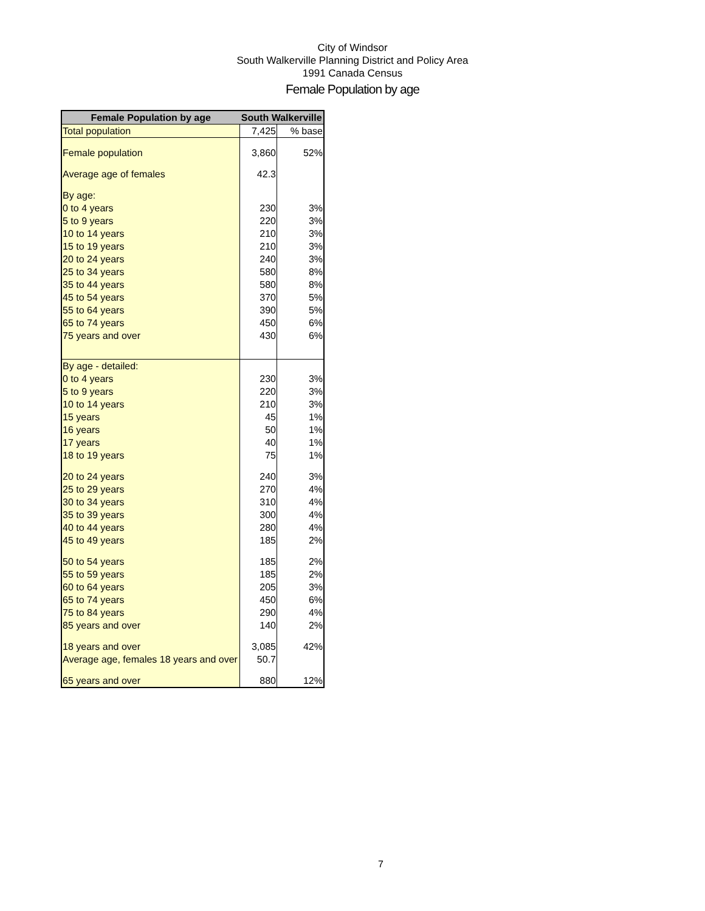City of Windsor
South Walkerville Planning District and Policy Area
1991 Canada Census
Female Population by age
| Female Population by age | South Walkerville | |
| --- | --- | --- |
| Total population | 7,425 | % base |
| Female population | 3,860 | 52% |
| Average age of females | 42.3 | |
| By age: | | |
| 0 to 4 years | 230 | 3% |
| 5 to 9 years | 220 | 3% |
| 10 to 14 years | 210 | 3% |
| 15 to 19 years | 210 | 3% |
| 20 to 24 years | 240 | 3% |
| 25 to 34 years | 580 | 8% |
| 35 to 44 years | 580 | 8% |
| 45 to 54 years | 370 | 5% |
| 55 to 64 years | 390 | 5% |
| 65 to 74 years | 450 | 6% |
| 75 years and over | 430 | 6% |
| By age - detailed: | | |
| 0 to 4 years | 230 | 3% |
| 5 to 9 years | 220 | 3% |
| 10 to 14 years | 210 | 3% |
| 15 years | 45 | 1% |
| 16 years | 50 | 1% |
| 17 years | 40 | 1% |
| 18 to 19 years | 75 | 1% |
| 20 to 24 years | 240 | 3% |
| 25 to 29 years | 270 | 4% |
| 30 to 34 years | 310 | 4% |
| 35 to 39 years | 300 | 4% |
| 40 to 44 years | 280 | 4% |
| 45 to 49 years | 185 | 2% |
| 50 to 54 years | 185 | 2% |
| 55 to 59 years | 185 | 2% |
| 60 to 64 years | 205 | 3% |
| 65 to 74 years | 450 | 6% |
| 75 to 84 years | 290 | 4% |
| 85 years and over | 140 | 2% |
| 18 years and over | 3,085 | 42% |
| Average age, females 18 years and over | 50.7 | |
| 65 years and over | 880 | 12% |
7